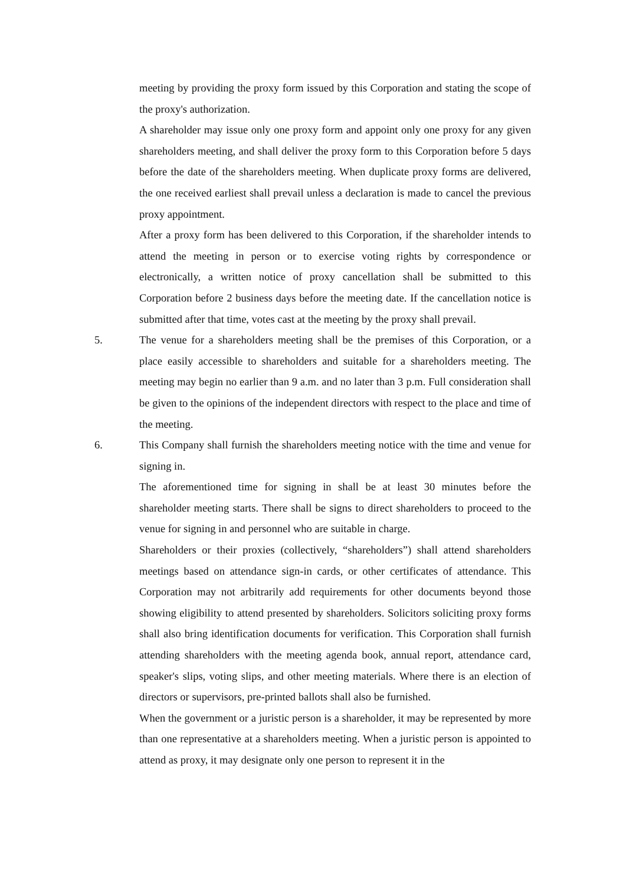meeting by providing the proxy form issued by this Corporation and stating the scope of the proxy's authorization.
A shareholder may issue only one proxy form and appoint only one proxy for any given shareholders meeting, and shall deliver the proxy form to this Corporation before 5 days before the date of the shareholders meeting. When duplicate proxy forms are delivered, the one received earliest shall prevail unless a declaration is made to cancel the previous proxy appointment.
After a proxy form has been delivered to this Corporation, if the shareholder intends to attend the meeting in person or to exercise voting rights by correspondence or electronically, a written notice of proxy cancellation shall be submitted to this Corporation before 2 business days before the meeting date. If the cancellation notice is submitted after that time, votes cast at the meeting by the proxy shall prevail.
5. The venue for a shareholders meeting shall be the premises of this Corporation, or a place easily accessible to shareholders and suitable for a shareholders meeting. The meeting may begin no earlier than 9 a.m. and no later than 3 p.m. Full consideration shall be given to the opinions of the independent directors with respect to the place and time of the meeting.
6. This Company shall furnish the shareholders meeting notice with the time and venue for signing in.
The aforementioned time for signing in shall be at least 30 minutes before the shareholder meeting starts. There shall be signs to direct shareholders to proceed to the venue for signing in and personnel who are suitable in charge.
Shareholders or their proxies (collectively, “shareholders”) shall attend shareholders meetings based on attendance sign-in cards, or other certificates of attendance. This Corporation may not arbitrarily add requirements for other documents beyond those showing eligibility to attend presented by shareholders. Solicitors soliciting proxy forms shall also bring identification documents for verification. This Corporation shall furnish attending shareholders with the meeting agenda book, annual report, attendance card, speaker's slips, voting slips, and other meeting materials. Where there is an election of directors or supervisors, pre-printed ballots shall also be furnished.
When the government or a juristic person is a shareholder, it may be represented by more than one representative at a shareholders meeting. When a juristic person is appointed to attend as proxy, it may designate only one person to represent it in the